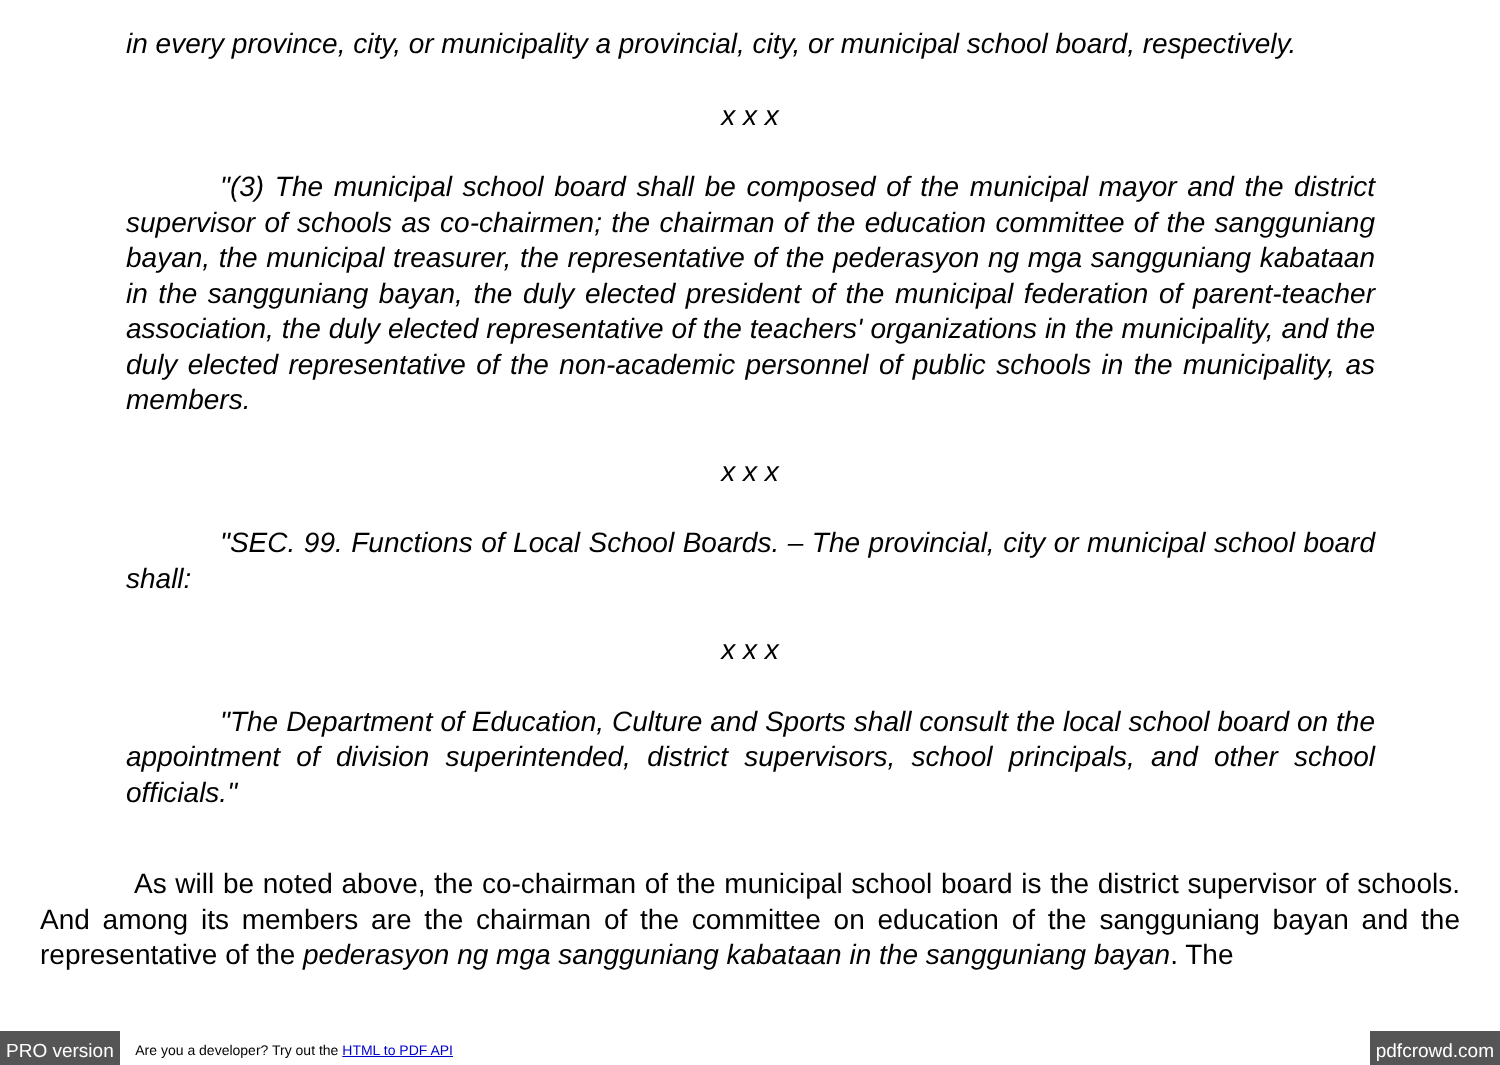in every province, city, or municipality a provincial, city, or municipal school board, respectively.
x x x
"(3) The municipal school board shall be composed of the municipal mayor and the district supervisor of schools as co-chairmen; the chairman of the education committee of the sangguniang bayan, the municipal treasurer, the representative of the pederasyon ng mga sangguniang kabataan in the sangguniang bayan, the duly elected president of the municipal federation of parent-teacher association, the duly elected representative of the teachers' organizations in the municipality, and the duly elected representative of the non-academic personnel of public schools in the municipality, as members.
x x x
"SEC. 99. Functions of Local School Boards. – The provincial, city or municipal school board shall:
x x x
"The Department of Education, Culture and Sports shall consult the local school board on the appointment of division superintended, district supervisors, school principals, and other school officials."
As will be noted above, the co-chairman of the municipal school board is the district supervisor of schools. And among its members are the chairman of the committee on education of the sangguniang bayan and the representative of the pederasyon ng mga sangguniang kabataan in the sangguniang bayan. The
PRO version Are you a developer? Try out the HTML to PDF API pdfcrowd.com